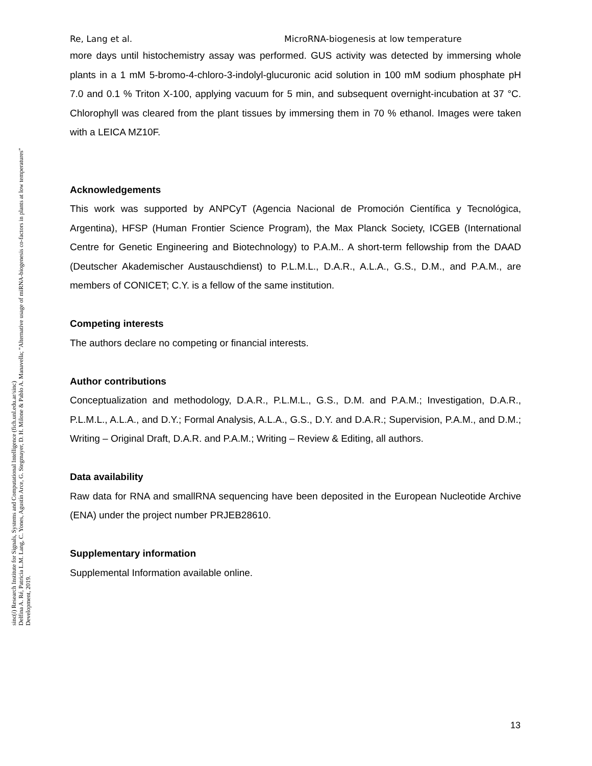sinc(i) Research Institute for Signals, Systems and Computational Intelligence (fich.unl.edu.ar/sinc)
Delfina A. Ré, Patricia L.M. Lang, C. Yones, Agustín Arce, G. Stegmayer, D. H. Milone & Pablo A. Manavella; "Alternative usage of miRNA-biogenesis co-factors in plants at low temperatures"
Development, 2019.
Re, Lang et al. MicroRNA-biogenesis at low temperature
more days until histochemistry assay was performed. GUS activity was detected by immersing whole plants in a 1 mM 5-bromo-4-chloro-3-indolyl-glucuronic acid solution in 100 mM sodium phosphate pH 7.0 and 0.1 % Triton X-100, applying vacuum for 5 min, and subsequent overnight-incubation at 37 °C. Chlorophyll was cleared from the plant tissues by immersing them in 70 % ethanol. Images were taken with a LEICA MZ10F.
Acknowledgements
This work was supported by ANPCyT (Agencia Nacional de Promoción Científica y Tecnológica, Argentina), HFSP (Human Frontier Science Program), the Max Planck Society, ICGEB (International Centre for Genetic Engineering and Biotechnology) to P.A.M.. A short-term fellowship from the DAAD (Deutscher Akademischer Austauschdienst) to P.L.M.L., D.A.R., A.L.A., G.S., D.M., and P.A.M., are members of CONICET; C.Y. is a fellow of the same institution.
Competing interests
The authors declare no competing or financial interests.
Author contributions
Conceptualization and methodology, D.A.R., P.L.M.L., G.S., D.M. and P.A.M.; Investigation, D.A.R., P.L.M.L., A.L.A., and D.Y.; Formal Analysis, A.L.A., G.S., D.Y. and D.A.R.; Supervision, P.A.M., and D.M.; Writing – Original Draft, D.A.R. and P.A.M.; Writing – Review & Editing, all authors.
Data availability
Raw data for RNA and smallRNA sequencing have been deposited in the European Nucleotide Archive (ENA) under the project number PRJEB28610.
Supplementary information
Supplemental Information available online.
13